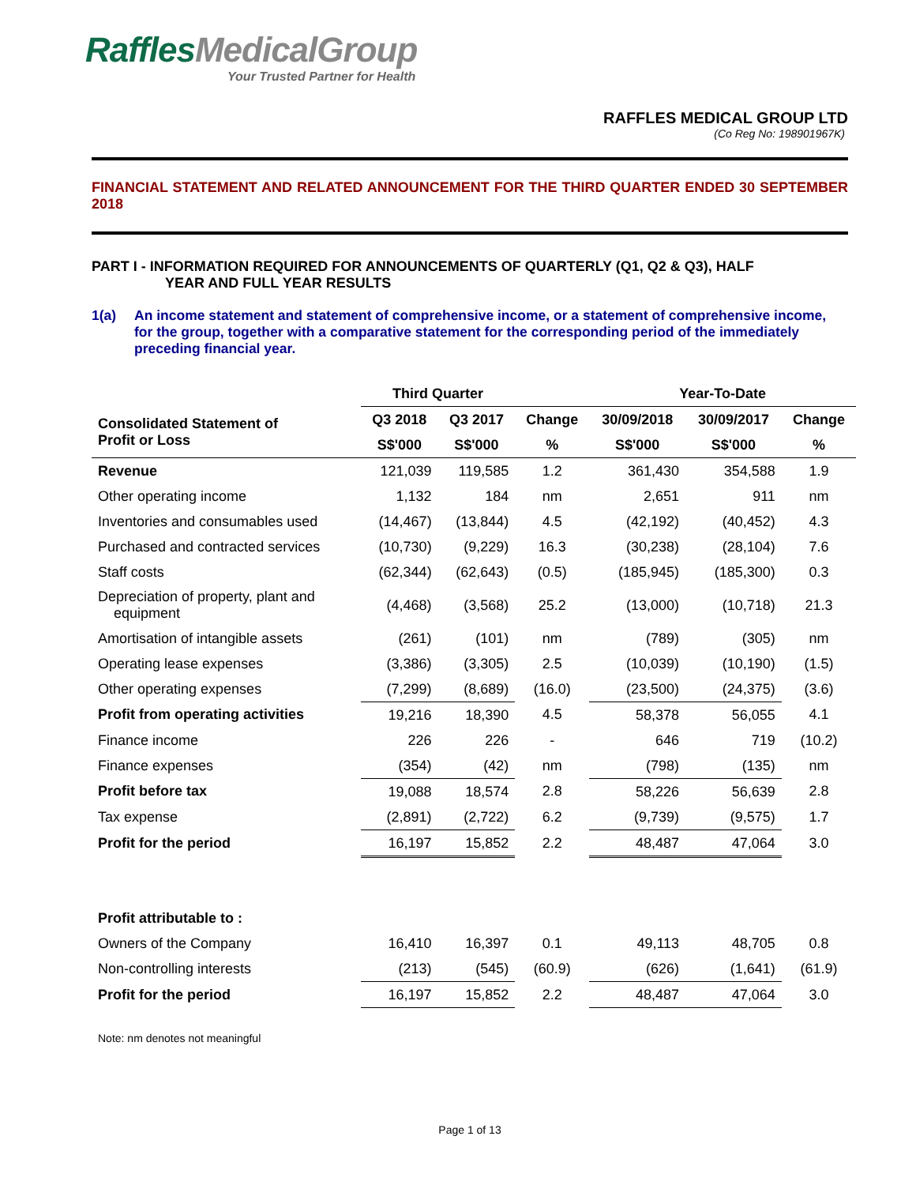Raffles MedicalGroup
Your Trusted Partner for Health
RAFFLES MEDICAL GROUP LTD
(Co Reg No: 198901967K)
FINANCIAL STATEMENT AND RELATED ANNOUNCEMENT FOR THE THIRD QUARTER ENDED 30 SEPTEMBER 2018
PART I - INFORMATION REQUIRED FOR ANNOUNCEMENTS OF QUARTERLY (Q1, Q2 & Q3), HALF
YEAR AND FULL YEAR RESULTS
1(a) An income statement and statement of comprehensive income, or a statement of comprehensive income, for the group, together with a comparative statement for the corresponding period of the immediately preceding financial year.
| | Third Quarter | | | Year-To-Date | | |
| --- | --- | --- | --- | --- | --- | --- |
| Consolidated Statement of Profit or Loss | Q3 2018 | Q3 2017 | Change | 30/09/2018 | 30/09/2017 | Change |
| | S$'000 | S$'000 | % | S$'000 | S$'000 | % |
| Revenue | 121,039 | 119,585 | 1.2 | 361,430 | 354,588 | 1.9 |
| Other operating income | 1,132 | 184 | nm | 2,651 | 911 | nm |
| Inventories and consumables used | (14,467) | (13,844) | 4.5 | (42,192) | (40,452) | 4.3 |
| Purchased and contracted services | (10,730) | (9,229) | 16.3 | (30,238) | (28,104) | 7.6 |
| Staff costs | (62,344) | (62,643) | (0.5) | (185,945) | (185,300) | 0.3 |
| Depreciation of property, plant and equipment | (4,468) | (3,568) | 25.2 | (13,000) | (10,718) | 21.3 |
| Amortisation of intangible assets | (261) | (101) | nm | (789) | (305) | nm |
| Operating lease expenses | (3,386) | (3,305) | 2.5 | (10,039) | (10,190) | (1.5) |
| Other operating expenses | (7,299) | (8,689) | (16.0) | (23,500) | (24,375) | (3.6) |
| Profit from operating activities | 19,216 | 18,390 | 4.5 | 58,378 | 56,055 | 4.1 |
| Finance income | 226 | 226 | - | 646 | 719 | (10.2) |
| Finance expenses | (354) | (42) | nm | (798) | (135) | nm |
| Profit before tax | 19,088 | 18,574 | 2.8 | 58,226 | 56,639 | 2.8 |
| Tax expense | (2,891) | (2,722) | 6.2 | (9,739) | (9,575) | 1.7 |
| Profit for the period | 16,197 | 15,852 | 2.2 | 48,487 | 47,064 | 3.0 |
| Profit attributable to : | | | | | | |
| Owners of the Company | 16,410 | 16,397 | 0.1 | 49,113 | 48,705 | 0.8 |
| Non-controlling interests | (213) | (545) | (60.9) | (626) | (1,641) | (61.9) |
| Profit for the period | 16,197 | 15,852 | 2.2 | 48,487 | 47,064 | 3.0 |
Note: nm denotes not meaningful
Page 1 of 13